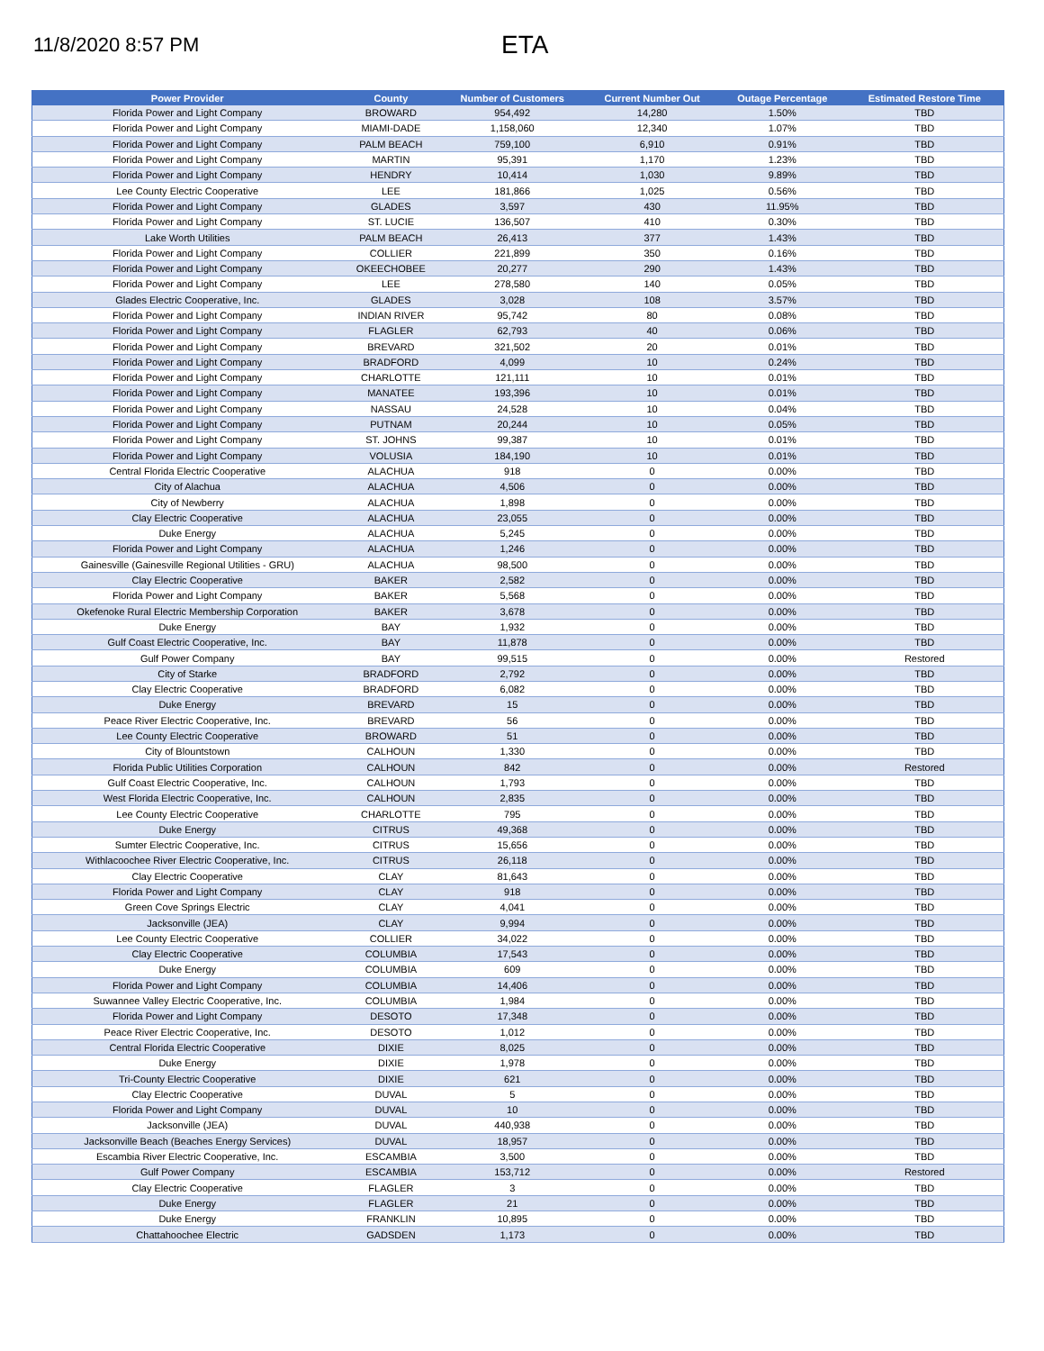11/8/2020 8:57 PM
ETA
| Power Provider | County | Number of Customers | Current Number Out | Outage Percentage | Estimated Restore Time |
| --- | --- | --- | --- | --- | --- |
| Florida Power and Light Company | BROWARD | 954,492 | 14,280 | 1.50% | TBD |
| Florida Power and Light Company | MIAMI-DADE | 1,158,060 | 12,340 | 1.07% | TBD |
| Florida Power and Light Company | PALM BEACH | 759,100 | 6,910 | 0.91% | TBD |
| Florida Power and Light Company | MARTIN | 95,391 | 1,170 | 1.23% | TBD |
| Florida Power and Light Company | HENDRY | 10,414 | 1,030 | 9.89% | TBD |
| Lee County Electric Cooperative | LEE | 181,866 | 1,025 | 0.56% | TBD |
| Florida Power and Light Company | GLADES | 3,597 | 430 | 11.95% | TBD |
| Florida Power and Light Company | ST. LUCIE | 136,507 | 410 | 0.30% | TBD |
| Lake Worth Utilities | PALM BEACH | 26,413 | 377 | 1.43% | TBD |
| Florida Power and Light Company | COLLIER | 221,899 | 350 | 0.16% | TBD |
| Florida Power and Light Company | OKEECHOBEE | 20,277 | 290 | 1.43% | TBD |
| Florida Power and Light Company | LEE | 278,580 | 140 | 0.05% | TBD |
| Glades Electric Cooperative, Inc. | GLADES | 3,028 | 108 | 3.57% | TBD |
| Florida Power and Light Company | INDIAN RIVER | 95,742 | 80 | 0.08% | TBD |
| Florida Power and Light Company | FLAGLER | 62,793 | 40 | 0.06% | TBD |
| Florida Power and Light Company | BREVARD | 321,502 | 20 | 0.01% | TBD |
| Florida Power and Light Company | BRADFORD | 4,099 | 10 | 0.24% | TBD |
| Florida Power and Light Company | CHARLOTTE | 121,111 | 10 | 0.01% | TBD |
| Florida Power and Light Company | MANATEE | 193,396 | 10 | 0.01% | TBD |
| Florida Power and Light Company | NASSAU | 24,528 | 10 | 0.04% | TBD |
| Florida Power and Light Company | PUTNAM | 20,244 | 10 | 0.05% | TBD |
| Florida Power and Light Company | ST. JOHNS | 99,387 | 10 | 0.01% | TBD |
| Florida Power and Light Company | VOLUSIA | 184,190 | 10 | 0.01% | TBD |
| Central Florida Electric Cooperative | ALACHUA | 918 | 0 | 0.00% | TBD |
| City of Alachua | ALACHUA | 4,506 | 0 | 0.00% | TBD |
| City of Newberry | ALACHUA | 1,898 | 0 | 0.00% | TBD |
| Clay Electric Cooperative | ALACHUA | 23,055 | 0 | 0.00% | TBD |
| Duke Energy | ALACHUA | 5,245 | 0 | 0.00% | TBD |
| Florida Power and Light Company | ALACHUA | 1,246 | 0 | 0.00% | TBD |
| Gainesville (Gainesville Regional Utilities - GRU) | ALACHUA | 98,500 | 0 | 0.00% | TBD |
| Clay Electric Cooperative | BAKER | 2,582 | 0 | 0.00% | TBD |
| Florida Power and Light Company | BAKER | 5,568 | 0 | 0.00% | TBD |
| Okefenoke Rural Electric Membership Corporation | BAKER | 3,678 | 0 | 0.00% | TBD |
| Duke Energy | BAY | 1,932 | 0 | 0.00% | TBD |
| Gulf Coast Electric Cooperative, Inc. | BAY | 11,878 | 0 | 0.00% | TBD |
| Gulf Power Company | BAY | 99,515 | 0 | 0.00% | Restored |
| City of Starke | BRADFORD | 2,792 | 0 | 0.00% | TBD |
| Clay Electric Cooperative | BRADFORD | 6,082 | 0 | 0.00% | TBD |
| Duke Energy | BREVARD | 15 | 0 | 0.00% | TBD |
| Peace River Electric Cooperative, Inc. | BREVARD | 56 | 0 | 0.00% | TBD |
| Lee County Electric Cooperative | BROWARD | 51 | 0 | 0.00% | TBD |
| City of Blountstown | CALHOUN | 1,330 | 0 | 0.00% | TBD |
| Florida Public Utilities Corporation | CALHOUN | 842 | 0 | 0.00% | Restored |
| Gulf Coast Electric Cooperative, Inc. | CALHOUN | 1,793 | 0 | 0.00% | TBD |
| West Florida Electric Cooperative, Inc. | CALHOUN | 2,835 | 0 | 0.00% | TBD |
| Lee County Electric Cooperative | CHARLOTTE | 795 | 0 | 0.00% | TBD |
| Duke Energy | CITRUS | 49,368 | 0 | 0.00% | TBD |
| Sumter Electric Cooperative, Inc. | CITRUS | 15,656 | 0 | 0.00% | TBD |
| Withlacoochee River Electric Cooperative, Inc. | CITRUS | 26,118 | 0 | 0.00% | TBD |
| Clay Electric Cooperative | CLAY | 81,643 | 0 | 0.00% | TBD |
| Florida Power and Light Company | CLAY | 918 | 0 | 0.00% | TBD |
| Green Cove Springs Electric | CLAY | 4,041 | 0 | 0.00% | TBD |
| Jacksonville (JEA) | CLAY | 9,994 | 0 | 0.00% | TBD |
| Lee County Electric Cooperative | COLLIER | 34,022 | 0 | 0.00% | TBD |
| Clay Electric Cooperative | COLUMBIA | 17,543 | 0 | 0.00% | TBD |
| Duke Energy | COLUMBIA | 609 | 0 | 0.00% | TBD |
| Florida Power and Light Company | COLUMBIA | 14,406 | 0 | 0.00% | TBD |
| Suwannee Valley Electric Cooperative, Inc. | COLUMBIA | 1,984 | 0 | 0.00% | TBD |
| Florida Power and Light Company | DESOTO | 17,348 | 0 | 0.00% | TBD |
| Peace River Electric Cooperative, Inc. | DESOTO | 1,012 | 0 | 0.00% | TBD |
| Central Florida Electric Cooperative | DIXIE | 8,025 | 0 | 0.00% | TBD |
| Duke Energy | DIXIE | 1,978 | 0 | 0.00% | TBD |
| Tri-County Electric Cooperative | DIXIE | 621 | 0 | 0.00% | TBD |
| Clay Electric Cooperative | DUVAL | 5 | 0 | 0.00% | TBD |
| Florida Power and Light Company | DUVAL | 10 | 0 | 0.00% | TBD |
| Jacksonville (JEA) | DUVAL | 440,938 | 0 | 0.00% | TBD |
| Jacksonville Beach (Beaches Energy Services) | DUVAL | 18,957 | 0 | 0.00% | TBD |
| Escambia River Electric Cooperative, Inc. | ESCAMBIA | 3,500 | 0 | 0.00% | TBD |
| Gulf Power Company | ESCAMBIA | 153,712 | 0 | 0.00% | Restored |
| Clay Electric Cooperative | FLAGLER | 3 | 0 | 0.00% | TBD |
| Duke Energy | FLAGLER | 21 | 0 | 0.00% | TBD |
| Duke Energy | FRANKLIN | 10,895 | 0 | 0.00% | TBD |
| Chattahoochee Electric | GADSDEN | 1,173 | 0 | 0.00% | TBD |